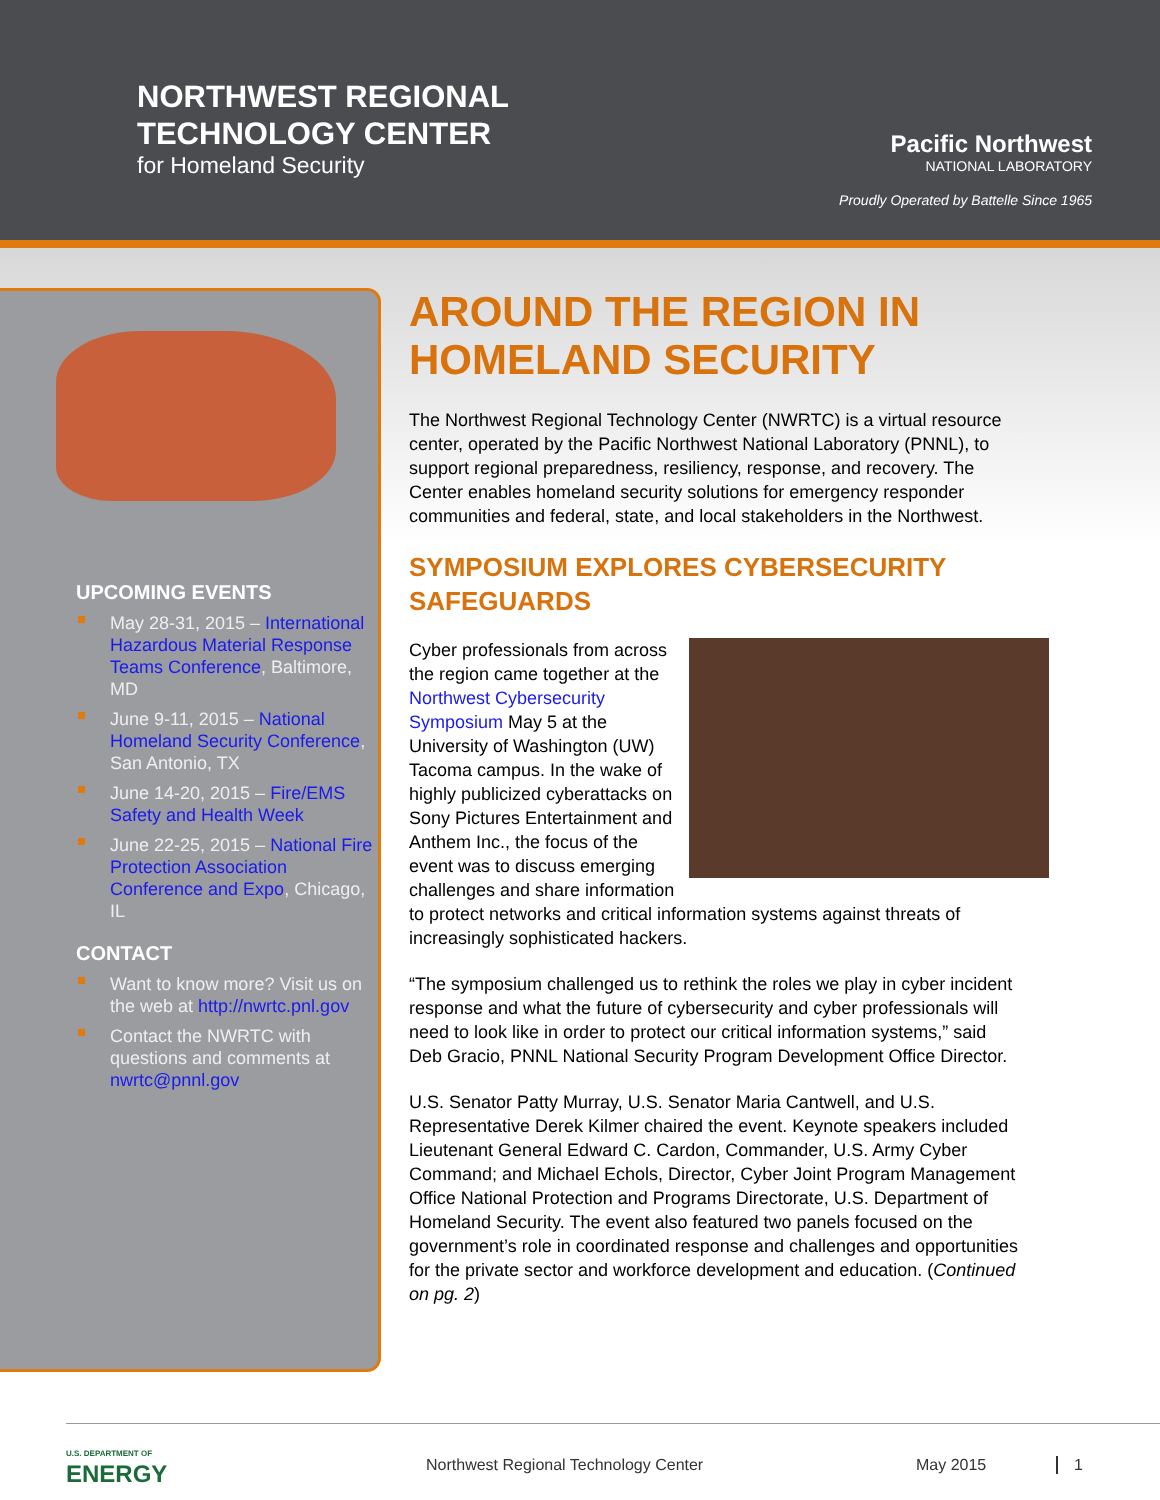NORTHWEST REGIONAL
TECHNOLOGY CENTER
for Homeland Security
Pacific Northwest
NATIONAL LABORATORY
Proudly Operated by Battelle Since 1965
UPCOMING EVENTS
May 28-31, 2015 – International Hazardous Material Response Teams Conference, Baltimore, MD
June 9-11, 2015 – National Homeland Security Conference, San Antonio, TX
June 14-20, 2015 – Fire/EMS Safety and Health Week
June 22-25, 2015 – National Fire Protection Association Conference and Expo, Chicago, IL
CONTACT
Want to know more? Visit us on the web at http://nwrtc.pnl.gov
Contact the NWRTC with questions and comments at nwrtc@pnnl.gov
AROUND THE REGION IN HOMELAND SECURITY
The Northwest Regional Technology Center (NWRTC) is a virtual resource center, operated by the Pacific Northwest National Laboratory (PNNL), to support regional preparedness, resiliency, response, and recovery. The Center enables homeland security solutions for emergency responder communities and federal, state, and local stakeholders in the Northwest.
SYMPOSIUM EXPLORES CYBERSECURITY SAFEGUARDS
Cyber professionals from across the region came together at the Northwest Cybersecurity Symposium May 5 at the University of Washington (UW) Tacoma campus. In the wake of highly publicized cyberattacks on Sony Pictures Entertainment and Anthem Inc., the focus of the event was to discuss emerging challenges and share information to protect networks and critical information systems against threats of increasingly sophisticated hackers.
“The symposium challenged us to rethink the roles we play in cyber incident response and what the future of cybersecurity and cyber professionals will need to look like in order to protect our critical information systems,” said Deb Gracio, PNNL National Security Program Development Office Director.
U.S. Senator Patty Murray, U.S. Senator Maria Cantwell, and U.S. Representative Derek Kilmer chaired the event. Keynote speakers included Lieutenant General Edward C. Cardon, Commander, U.S. Army Cyber Command; and Michael Echols, Director, Cyber Joint Program Management Office National Protection and Programs Directorate, U.S. Department of Homeland Security. The event also featured two panels focused on the government’s role in coordinated response and challenges and opportunities for the private sector and workforce development and education. (Continued on pg. 2)
U.S. DEPARTMENT OF
ENERGY
Northwest Regional Technology Center May 2015 1